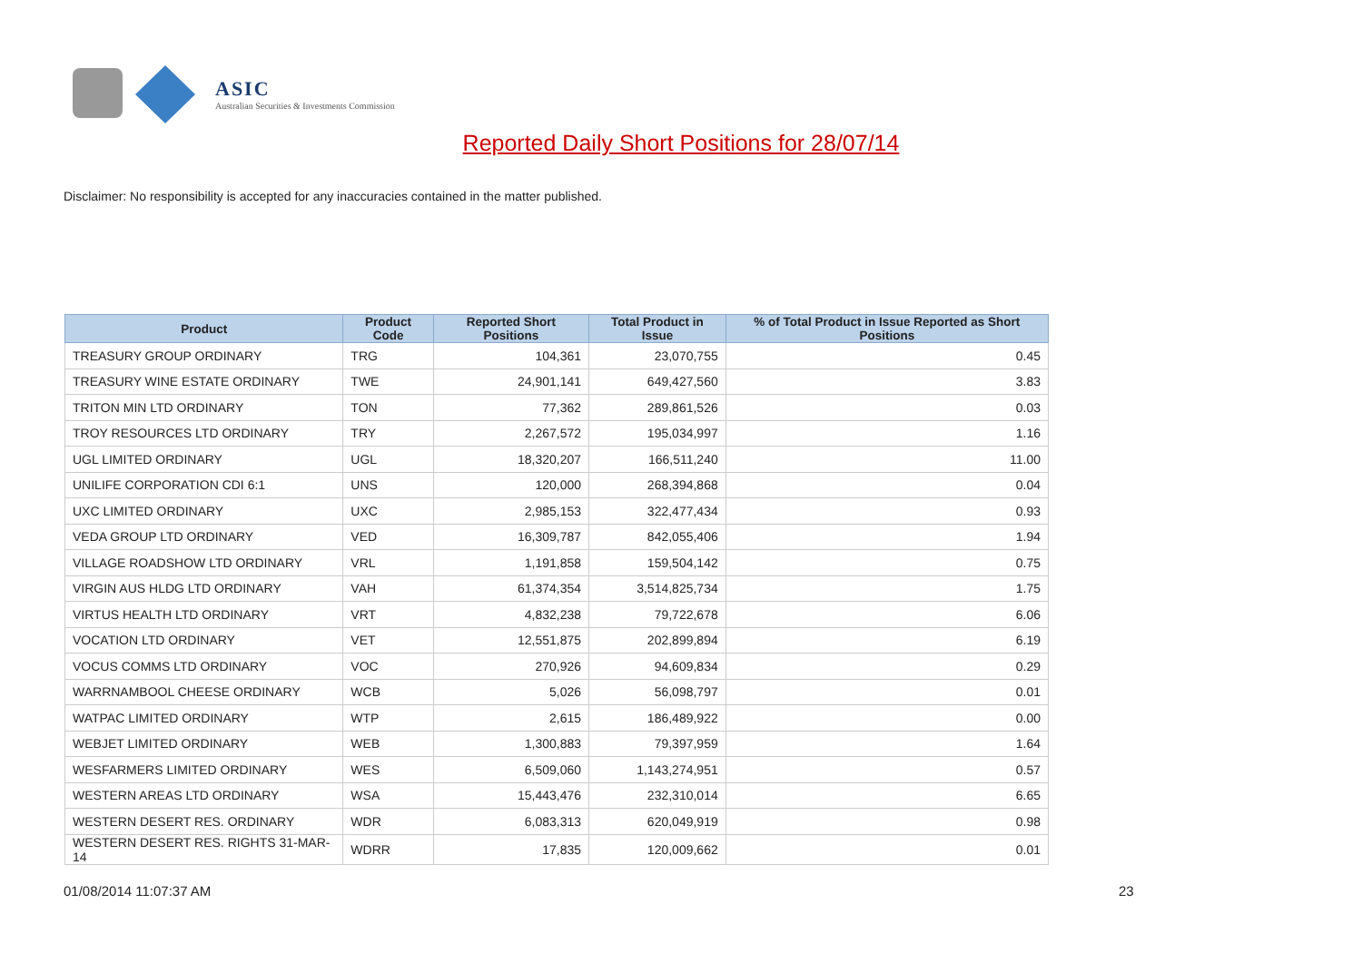ASIC
Australian Securities & Investments Commission
Reported Daily Short Positions for 28/07/14
Disclaimer: No responsibility is accepted for any inaccuracies contained in the matter published.
| Product | Product Code | Reported Short Positions | Total Product in Issue | % of Total Product in Issue Reported as Short Positions |
| --- | --- | --- | --- | --- |
| TREASURY GROUP ORDINARY | TRG | 104,361 | 23,070,755 | 0.45 |
| TREASURY WINE ESTATE ORDINARY | TWE | 24,901,141 | 649,427,560 | 3.83 |
| TRITON MIN LTD ORDINARY | TON | 77,362 | 289,861,526 | 0.03 |
| TROY RESOURCES LTD ORDINARY | TRY | 2,267,572 | 195,034,997 | 1.16 |
| UGL LIMITED ORDINARY | UGL | 18,320,207 | 166,511,240 | 11.00 |
| UNILIFE CORPORATION CDI 6:1 | UNS | 120,000 | 268,394,868 | 0.04 |
| UXC LIMITED ORDINARY | UXC | 2,985,153 | 322,477,434 | 0.93 |
| VEDA GROUP LTD ORDINARY | VED | 16,309,787 | 842,055,406 | 1.94 |
| VILLAGE ROADSHOW LTD ORDINARY | VRL | 1,191,858 | 159,504,142 | 0.75 |
| VIRGIN AUS HLDG LTD ORDINARY | VAH | 61,374,354 | 3,514,825,734 | 1.75 |
| VIRTUS HEALTH LTD ORDINARY | VRT | 4,832,238 | 79,722,678 | 6.06 |
| VOCATION LTD ORDINARY | VET | 12,551,875 | 202,899,894 | 6.19 |
| VOCUS COMMS LTD ORDINARY | VOC | 270,926 | 94,609,834 | 0.29 |
| WARRNAMBOOL CHEESE ORDINARY | WCB | 5,026 | 56,098,797 | 0.01 |
| WATPAC LIMITED ORDINARY | WTP | 2,615 | 186,489,922 | 0.00 |
| WEBJET LIMITED ORDINARY | WEB | 1,300,883 | 79,397,959 | 1.64 |
| WESFARMERS LIMITED ORDINARY | WES | 6,509,060 | 1,143,274,951 | 0.57 |
| WESTERN AREAS LTD ORDINARY | WSA | 15,443,476 | 232,310,014 | 6.65 |
| WESTERN DESERT RES. ORDINARY | WDR | 6,083,313 | 620,049,919 | 0.98 |
| WESTERN DESERT RES. RIGHTS 31-MAR-14 | WDRR | 17,835 | 120,009,662 | 0.01 |
01/08/2014 11:07:37 AM 23